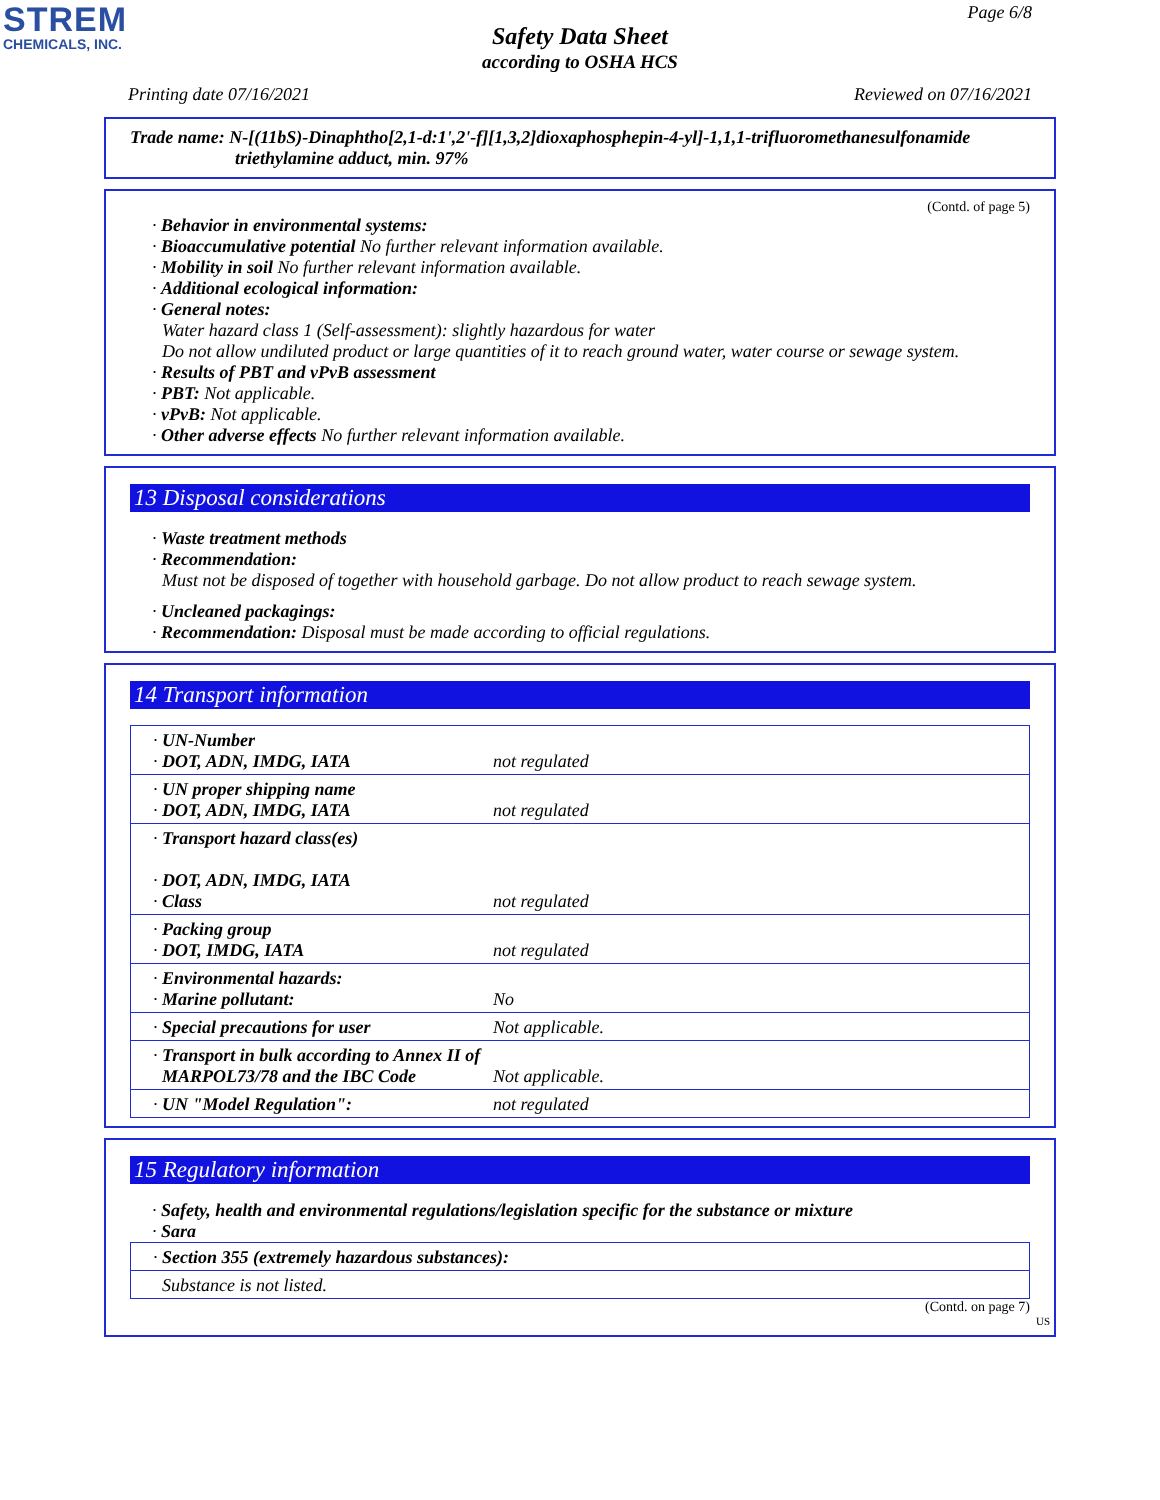STREM
CHEMICALS, INC.
Page 6/8
Safety Data Sheet
according to OSHA HCS
Printing date 07/16/2021 Reviewed on 07/16/2021
Trade name: N-[(11bS)-Dinaphtho[2,1-d:1',2'-f][1,3,2]dioxaphosphepin-4-yl]-1,1,1-trifluoromethanesulfonamide
triethylamine adduct, min. 97%
(Contd. of page 5)
· Behavior in environmental systems:
· Bioaccumulative potential No further relevant information available.
· Mobility in soil No further relevant information available.
· Additional ecological information:
· General notes:
Water hazard class 1 (Self-assessment): slightly hazardous for water
Do not allow undiluted product or large quantities of it to reach ground water, water course or sewage system.
· Results of PBT and vPvB assessment
· PBT: Not applicable.
· vPvB: Not applicable.
· Other adverse effects No further relevant information available.
13 Disposal considerations
· Waste treatment methods
· Recommendation:
Must not be disposed of together with household garbage. Do not allow product to reach sewage system.
· Uncleaned packagings:
· Recommendation: Disposal must be made according to official regulations.
14 Transport information
| · UN-Number · DOT, ADN, IMDG, IATA | not regulated |
| · UN proper shipping name · DOT, ADN, IMDG, IATA | not regulated |
| · Transport hazard class(es) · DOT, ADN, IMDG, IATA · Class | not regulated |
| · Packing group · DOT, IMDG, IATA | not regulated |
| · Environmental hazards: · Marine pollutant: | No |
| · Special precautions for user | Not applicable. |
| · Transport in bulk according to Annex II of MARPOL73/78 and the IBC Code | Not applicable. |
| · UN "Model Regulation": | not regulated |
15 Regulatory information
· Safety, health and environmental regulations/legislation specific for the substance or mixture
· Sara
| · Section 355 (extremely hazardous substances): |
| Substance is not listed. |
(Contd. on page 7)
US